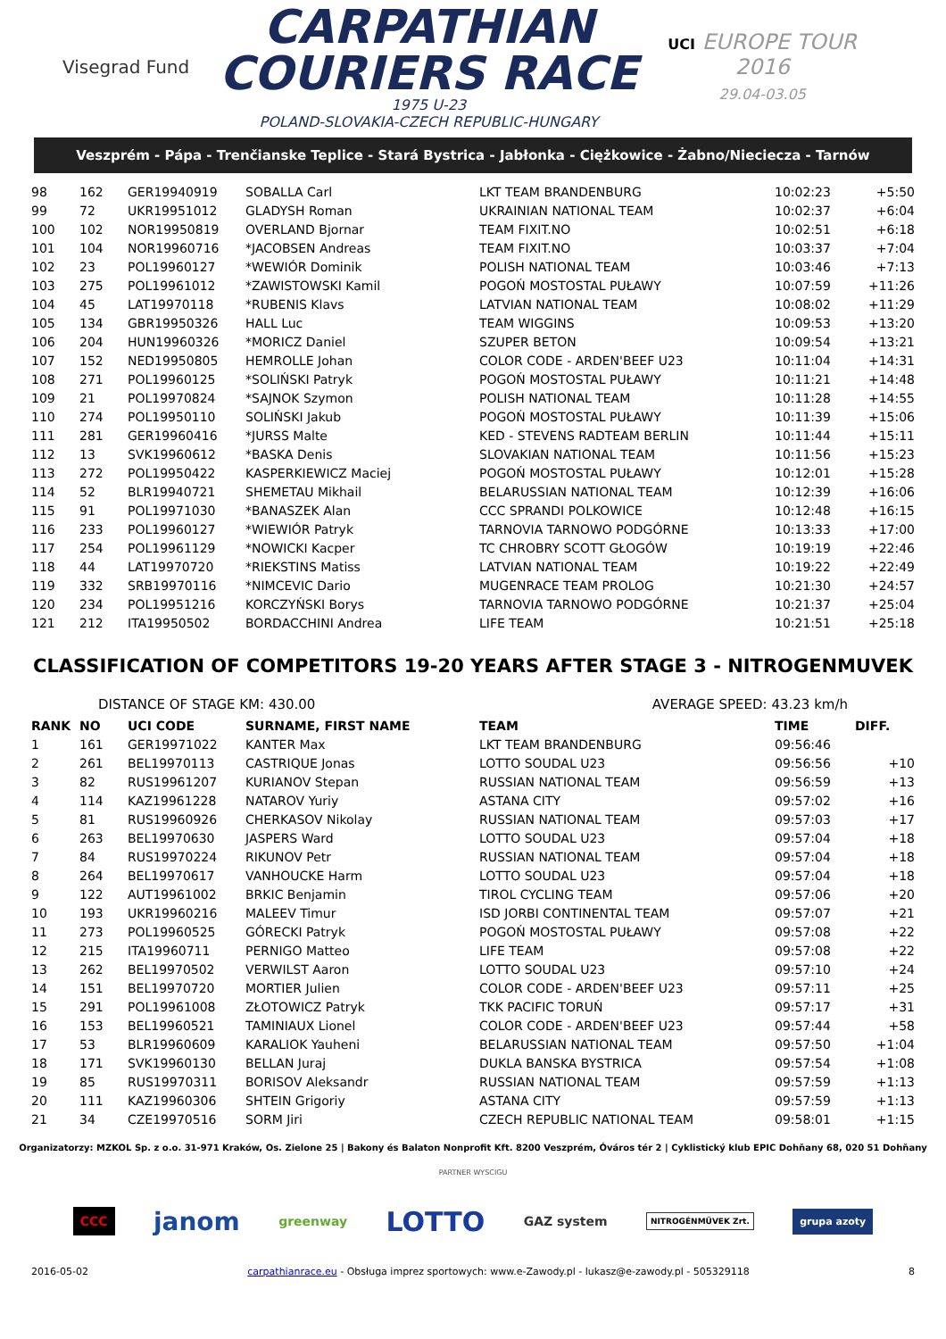Visegrad Fund
CARPATHIAN
COURIERS RACE
1975 U-23
POLAND-SLOVAKIA-CZECH REPUBLIC-HUNGARY
UCI EUROPE TOUR
2016
29.04-03.05
Veszprém - Pápa - Trenčianske Teplice - Stará Bystrica - Jabłonka - Ciężkowice - Żabno/Nieciecza - Tarnów
| 98 | 162 | GER19940919 | SOBALLA Carl | LKT TEAM BRANDENBURG | 10:02:23 | +5:50 |
| 99 | 72 | UKR19951012 | GLADYSH Roman | UKRAINIAN NATIONAL TEAM | 10:02:37 | +6:04 |
| 100 | 102 | NOR19950819 | OVERLAND Bjornar | TEAM FIXIT.NO | 10:02:51 | +6:18 |
| 101 | 104 | NOR19960716 | *JACOBSEN Andreas | TEAM FIXIT.NO | 10:03:37 | +7:04 |
| 102 | 23 | POL19960127 | *WEWIÓR Dominik | POLISH NATIONAL TEAM | 10:03:46 | +7:13 |
| 103 | 275 | POL19961012 | *ZAWISTOWSKI Kamil | POGOŃ MOSTOSTAL PUŁAWY | 10:07:59 | +11:26 |
| 104 | 45 | LAT19970118 | *RUBENIS Klavs | LATVIAN NATIONAL TEAM | 10:08:02 | +11:29 |
| 105 | 134 | GBR19950326 | HALL Luc | TEAM WIGGINS | 10:09:53 | +13:20 |
| 106 | 204 | HUN19960326 | *MORICZ Daniel | SZUPER BETON | 10:09:54 | +13:21 |
| 107 | 152 | NED19950805 | HEMROLLE Johan | COLOR CODE - ARDEN'BEEF U23 | 10:11:04 | +14:31 |
| 108 | 271 | POL19960125 | *SOLIŃSKI Patryk | POGOŃ MOSTOSTAL PUŁAWY | 10:11:21 | +14:48 |
| 109 | 21 | POL19970824 | *SAJNOK Szymon | POLISH NATIONAL TEAM | 10:11:28 | +14:55 |
| 110 | 274 | POL19950110 | SOLIŃSKI Jakub | POGOŃ MOSTOSTAL PUŁAWY | 10:11:39 | +15:06 |
| 111 | 281 | GER19960416 | *JURSS Malte | KED - STEVENS RADTEAM BERLIN | 10:11:44 | +15:11 |
| 112 | 13 | SVK19960612 | *BASKA Denis | SLOVAKIAN NATIONAL TEAM | 10:11:56 | +15:23 |
| 113 | 272 | POL19950422 | KASPERKIEWICZ Maciej | POGOŃ MOSTOSTAL PUŁAWY | 10:12:01 | +15:28 |
| 114 | 52 | BLR19940721 | SHEMETAU Mikhail | BELARUSSIAN NATIONAL TEAM | 10:12:39 | +16:06 |
| 115 | 91 | POL19971030 | *BANASZEK Alan | CCC SPRANDI POLKOWICE | 10:12:48 | +16:15 |
| 116 | 233 | POL19960127 | *WIEWIÓR Patryk | TARNOVIA TARNOWO PODGÓRNE | 10:13:33 | +17:00 |
| 117 | 254 | POL19961129 | *NOWICKI Kacper | TC CHROBRY SCOTT GŁOGÓW | 10:19:19 | +22:46 |
| 118 | 44 | LAT19970720 | *RIEKSTINS Matiss | LATVIAN NATIONAL TEAM | 10:19:22 | +22:49 |
| 119 | 332 | SRB19970116 | *NIMCEVIC Dario | MUGENRACE TEAM PROLOG | 10:21:30 | +24:57 |
| 120 | 234 | POL19951216 | KORCZYŃSKI Borys | TARNOVIA TARNOWO PODGÓRNE | 10:21:37 | +25:04 |
| 121 | 212 | ITA19950502 | BORDACCHINI Andrea | LIFE TEAM | 10:21:51 | +25:18 |
CLASSIFICATION OF COMPETITORS 19-20 YEARS AFTER STAGE 3 - NITROGENMUVEK
DISTANCE OF STAGE KM: 430.00 AVERAGE SPEED: 43.23 km/h
| RANK | NO | UCI CODE | SURNAME, FIRST NAME | TEAM | TIME | DIFF. |
| --- | --- | --- | --- | --- | --- | --- |
| 1 | 161 | GER19971022 | KANTER Max | LKT TEAM BRANDENBURG | 09:56:46 | |
| 2 | 261 | BEL19970113 | CASTRIQUE Jonas | LOTTO SOUDAL U23 | 09:56:56 | +10 |
| 3 | 82 | RUS19961207 | KURIANOV Stepan | RUSSIAN NATIONAL TEAM | 09:56:59 | +13 |
| 4 | 114 | KAZ19961228 | NATAROV Yuriy | ASTANA CITY | 09:57:02 | +16 |
| 5 | 81 | RUS19960926 | CHERKASOV Nikolay | RUSSIAN NATIONAL TEAM | 09:57:03 | +17 |
| 6 | 263 | BEL19970630 | JASPERS Ward | LOTTO SOUDAL U23 | 09:57:04 | +18 |
| 7 | 84 | RUS19970224 | RIKUNOV Petr | RUSSIAN NATIONAL TEAM | 09:57:04 | +18 |
| 8 | 264 | BEL19970617 | VANHOUCKE Harm | LOTTO SOUDAL U23 | 09:57:04 | +18 |
| 9 | 122 | AUT19961002 | BRKIC Benjamin | TIROL CYCLING TEAM | 09:57:06 | +20 |
| 10 | 193 | UKR19960216 | MALEEV Timur | ISD JORBI CONTINENTAL TEAM | 09:57:07 | +21 |
| 11 | 273 | POL19960525 | GÓRECKI Patryk | POGOŃ MOSTOSTAL PUŁAWY | 09:57:08 | +22 |
| 12 | 215 | ITA19960711 | PERNIGO Matteo | LIFE TEAM | 09:57:08 | +22 |
| 13 | 262 | BEL19970502 | VERWILST Aaron | LOTTO SOUDAL U23 | 09:57:10 | +24 |
| 14 | 151 | BEL19970720 | MORTIER Julien | COLOR CODE - ARDEN'BEEF U23 | 09:57:11 | +25 |
| 15 | 291 | POL19961008 | ZŁOTOWICZ Patryk | TKK PACIFIC TORUŃ | 09:57:17 | +31 |
| 16 | 153 | BEL19960521 | TAMINIAUX Lionel | COLOR CODE - ARDEN'BEEF U23 | 09:57:44 | +58 |
| 17 | 53 | BLR19960609 | KARALIOK Yauheni | BELARUSSIAN NATIONAL TEAM | 09:57:50 | +1:04 |
| 18 | 171 | SVK19960130 | BELLAN Juraj | DUKLA BANSKA BYSTRICA | 09:57:54 | +1:08 |
| 19 | 85 | RUS19970311 | BORISOV Aleksandr | RUSSIAN NATIONAL TEAM | 09:57:59 | +1:13 |
| 20 | 111 | KAZ19960306 | SHTEIN Grigoriy | ASTANA CITY | 09:57:59 | +1:13 |
| 21 | 34 | CZE19970516 | SORM Jiri | CZECH REPUBLIC NATIONAL TEAM | 09:58:01 | +1:15 |
Organizatorzy: MZKOL Sp. z o.o. 31-971 Kraków, Os. Zielone 25 | Bakony és Balaton Nonprofit Kft. 8200 Veszprém, Óváros tér 2 | Cyklistický klub EPIC Dohňany 68, 020 51 Dohňany
PARTNER WYSCIGU
CCC janom greenway LOTTO GAZ system NITROGÉNMŰVEK Zrt. grupa azoty
2016-05-02 carpathianrace.eu - Obsługa imprez sportowych: www.e-Zawody.pl - lukasz@e-zawody.pl - 505329118 8